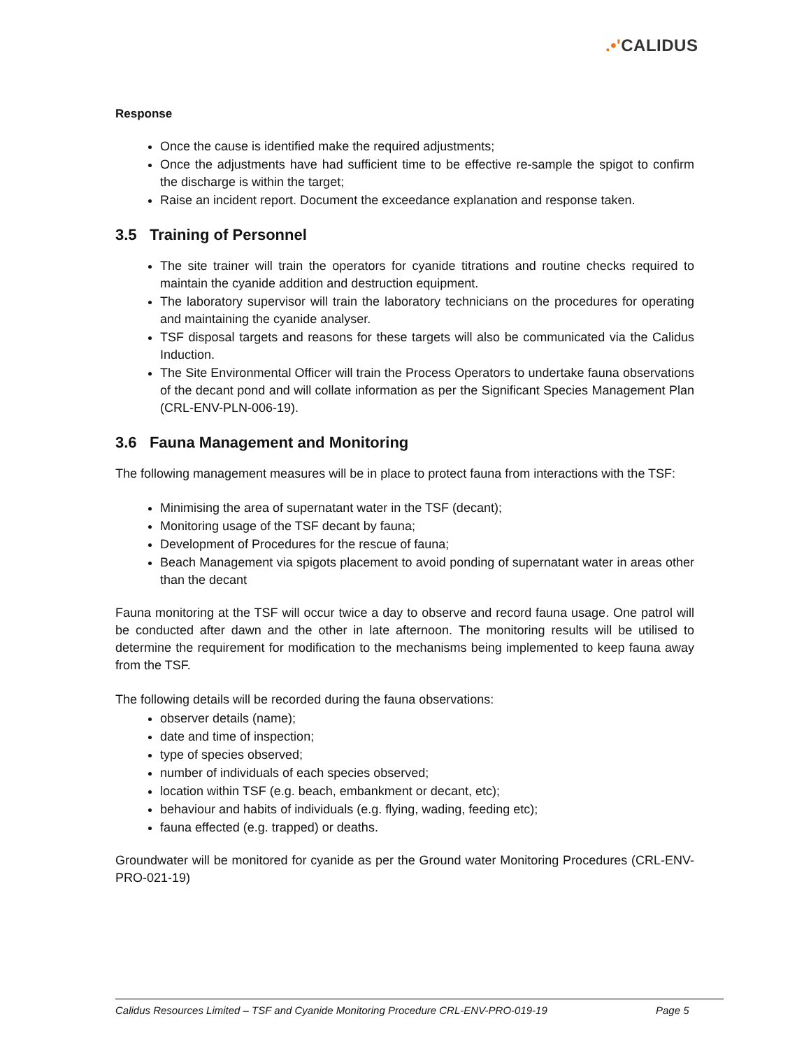.•'CALIDUS
Response
Once the cause is identified make the required adjustments;
Once the adjustments have had sufficient time to be effective re-sample the spigot to confirm the discharge is within the target;
Raise an incident report. Document the exceedance explanation and response taken.
3.5 Training of Personnel
The site trainer will train the operators for cyanide titrations and routine checks required to maintain the cyanide addition and destruction equipment.
The laboratory supervisor will train the laboratory technicians on the procedures for operating and maintaining the cyanide analyser.
TSF disposal targets and reasons for these targets will also be communicated via the Calidus Induction.
The Site Environmental Officer will train the Process Operators to undertake fauna observations of the decant pond and will collate information as per the Significant Species Management Plan (CRL-ENV-PLN-006-19).
3.6 Fauna Management and Monitoring
The following management measures will be in place to protect fauna from interactions with the TSF:
Minimising the area of supernatant water in the TSF (decant);
Monitoring usage of the TSF decant by fauna;
Development of Procedures for the rescue of fauna;
Beach Management via spigots placement to avoid ponding of supernatant water in areas other than the decant
Fauna monitoring at the TSF will occur twice a day to observe and record fauna usage. One patrol will be conducted after dawn and the other in late afternoon. The monitoring results will be utilised to determine the requirement for modification to the mechanisms being implemented to keep fauna away from the TSF.
The following details will be recorded during the fauna observations:
observer details (name);
date and time of inspection;
type of species observed;
number of individuals of each species observed;
location within TSF (e.g. beach, embankment or decant, etc);
behaviour and habits of individuals (e.g. flying, wading, feeding etc);
fauna effected (e.g. trapped) or deaths.
Groundwater will be monitored for cyanide as per the Ground water Monitoring Procedures (CRL-ENV-PRO-021-19)
Calidus Resources Limited – TSF and Cyanide Monitoring Procedure CRL-ENV-PRO-019-19 Page 5